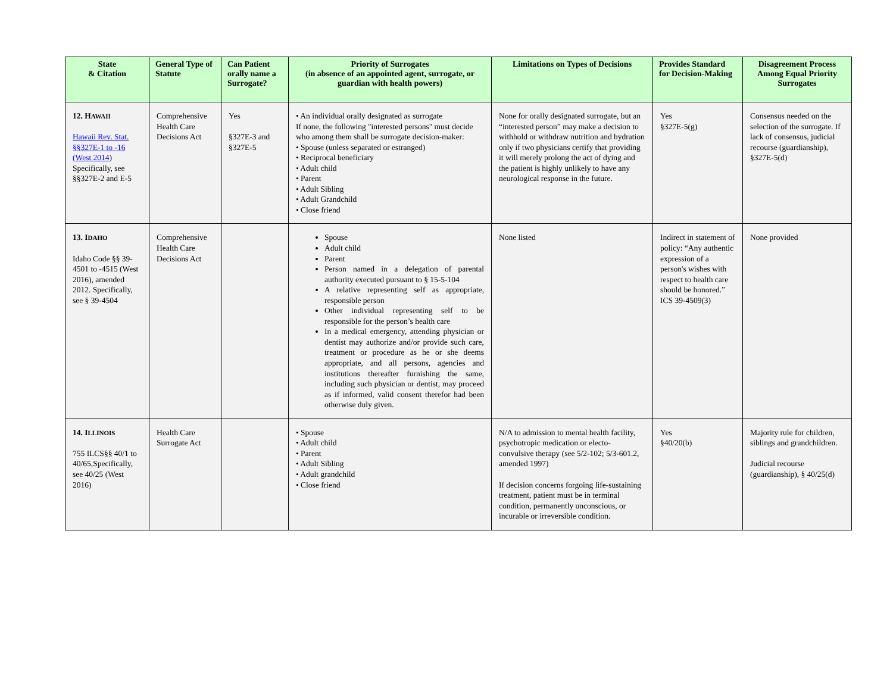| State & Citation | General Type of Statute | Can Patient orally name a Surrogate? | Priority of Surrogates (in absence of an appointed agent, surrogate, or guardian with health powers) | Limitations on Types of Decisions | Provides Standard for Decision-Making | Disagreement Process Among Equal Priority Surrogates |
| --- | --- | --- | --- | --- | --- | --- |
| 12. H AWAII Hawaii Rev. Stat. §§327E-1 to -16 (West 2014 ) Specifically, see §§327E-2 and E-5 | Comprehensive Health Care Decisions Act | Yes §327E-3 and §327E-5 | • An individual orally designated as surrogate If none, the following "interested persons" must decide who among them shall be surrogate decision-maker: • Spouse (unless separated or estranged) • Reciprocal beneficiary • Adult child • Parent • Adult Sibling • Adult Grandchild • Close friend | None for orally designated surrogate, but an “interested person” may make a decision to withhold or withdraw nutrition and hydration only if two physicians certify that providing it will merely prolong the act of dying and the patient is highly unlikely to have any neurological response in the future. | Yes §327E-5(g) | Consensus needed on the selection of the surrogate. If lack of consensus, judicial recourse (guardianship), §327E-5(d) |
| 13. I DAHO Idaho Code §§ 39-4501 to -4515 (West 2016), amended 2012. Specifically, see § 39-4504 | Comprehensive Health Care Decisions Act | | Spouse Adult child Parent Person named in a delegation of parental authority executed pursuant to § 15-5-104 A relative representing self as appropriate, responsible person Other individual representing self to be responsible for the person’s health care In a medical emergency, attending physician or dentist may authorize and/or provide such care, treatment or procedure as he or she deems appropriate, and all persons, agencies and institutions thereafter furnishing the same, including such physician or dentist, may proceed as if informed, valid consent therefor had been otherwise duly given. | None listed | Indirect in statement of policy: “Any authentic expression of a person's wishes with respect to health care should be honored.” ICS 39-4509(3) | None provided |
| 14. I LLINOIS 755 ILCS§§ 40/1 to 40/65,Specifically, see 40/25 (West 2016) | Health Care Surrogate Act | | • Spouse • Adult child • Parent • Adult Sibling • Adult grandchild • Close friend | N/A to admission to mental health facility, psychotropic medication or electo-convulsive therapy (see 5/2-102; 5/3-601.2, amended 1997) If decision concerns forgoing life-sustaining treatment, patient must be in terminal condition, permanently unconscious, or incurable or irreversible condition. | Yes §40/20(b) | Majority rule for children, siblings and grandchildren. Judicial recourse (guardianship), § 40/25(d) |